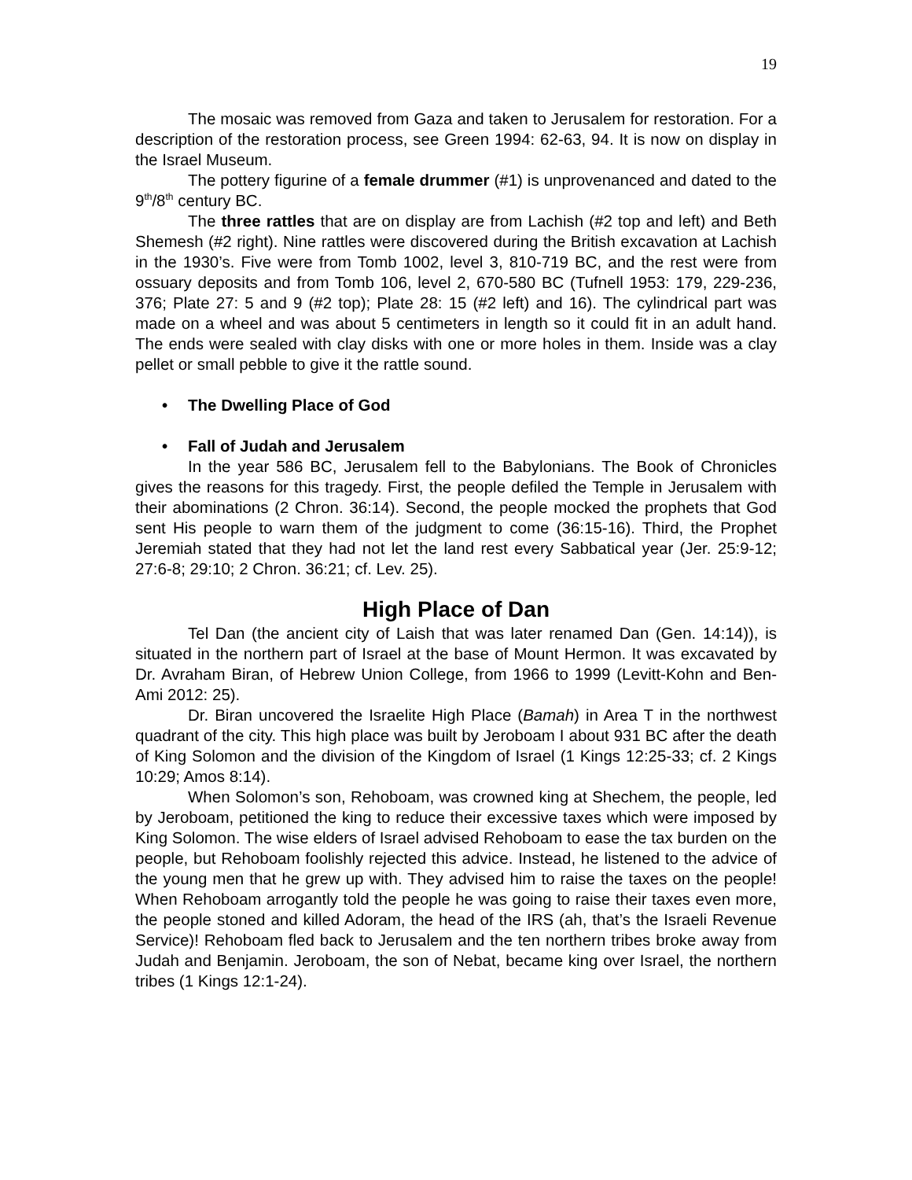19
The mosaic was removed from Gaza and taken to Jerusalem for restoration. For a description of the restoration process, see Green 1994: 62-63, 94. It is now on display in the Israel Museum.
The pottery figurine of a female drummer (#1) is unprovenanced and dated to the 9<sup>th</sup>/8<sup>th</sup> century BC.
The three rattles that are on display are from Lachish (#2 top and left) and Beth Shemesh (#2 right). Nine rattles were discovered during the British excavation at Lachish in the 1930’s. Five were from Tomb 1002, level 3, 810-719 BC, and the rest were from ossuary deposits and from Tomb 106, level 2, 670-580 BC (Tufnell 1953: 179, 229-236, 376; Plate 27: 5 and 9 (#2 top); Plate 28: 15 (#2 left) and 16). The cylindrical part was made on a wheel and was about 5 centimeters in length so it could fit in an adult hand. The ends were sealed with clay disks with one or more holes in them. Inside was a clay pellet or small pebble to give it the rattle sound.
• The Dwelling Place of God
• Fall of Judah and Jerusalem
In the year 586 BC, Jerusalem fell to the Babylonians. The Book of Chronicles gives the reasons for this tragedy. First, the people defiled the Temple in Jerusalem with their abominations (2 Chron. 36:14). Second, the people mocked the prophets that God sent His people to warn them of the judgment to come (36:15-16). Third, the Prophet Jeremiah stated that they had not let the land rest every Sabbatical year (Jer. 25:9-12; 27:6-8; 29:10; 2 Chron. 36:21; cf. Lev. 25).
High Place of Dan
Tel Dan (the ancient city of Laish that was later renamed Dan (Gen. 14:14)), is situated in the northern part of Israel at the base of Mount Hermon. It was excavated by Dr. Avraham Biran, of Hebrew Union College, from 1966 to 1999 (Levitt-Kohn and Ben-Ami 2012: 25).
Dr. Biran uncovered the Israelite High Place (Bamah) in Area T in the northwest quadrant of the city. This high place was built by Jeroboam I about 931 BC after the death of King Solomon and the division of the Kingdom of Israel (1 Kings 12:25-33; cf. 2 Kings 10:29; Amos 8:14).
When Solomon’s son, Rehoboam, was crowned king at Shechem, the people, led by Jeroboam, petitioned the king to reduce their excessive taxes which were imposed by King Solomon. The wise elders of Israel advised Rehoboam to ease the tax burden on the people, but Rehoboam foolishly rejected this advice. Instead, he listened to the advice of the young men that he grew up with. They advised him to raise the taxes on the people! When Rehoboam arrogantly told the people he was going to raise their taxes even more, the people stoned and killed Adoram, the head of the IRS (ah, that’s the Israeli Revenue Service)! Rehoboam fled back to Jerusalem and the ten northern tribes broke away from Judah and Benjamin. Jeroboam, the son of Nebat, became king over Israel, the northern tribes (1 Kings 12:1-24).